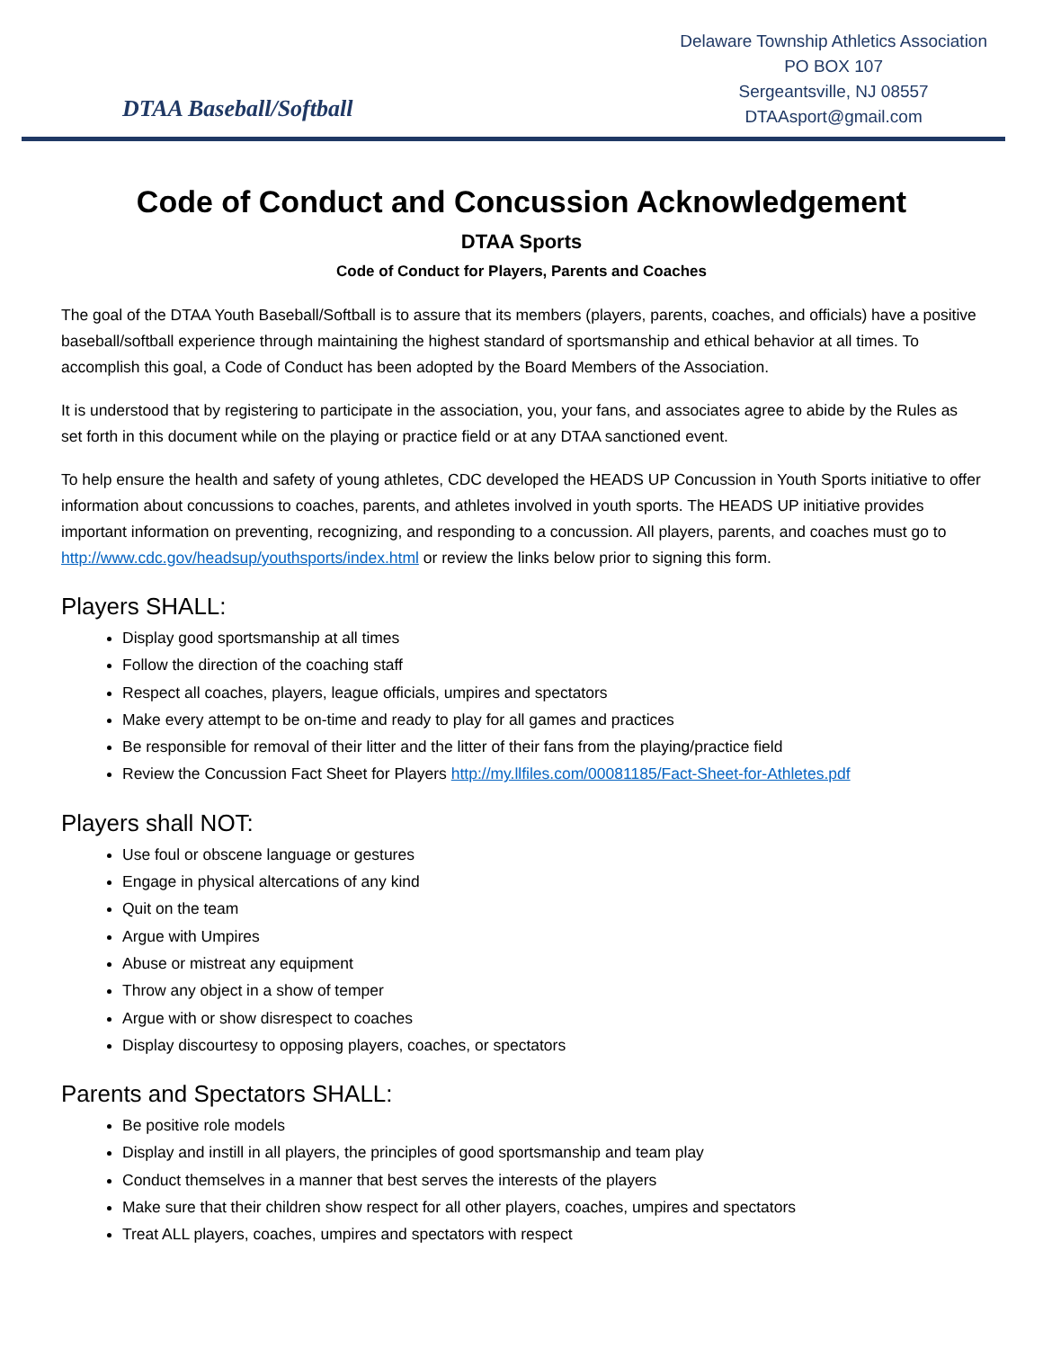DTAA Baseball/Softball
Delaware Township Athletics Association
PO BOX 107
Sergeantsville, NJ 08557
DTAAsport@gmail.com
Code of Conduct and Concussion Acknowledgement
DTAA Sports
Code of Conduct for Players, Parents and Coaches
The goal of the DTAA Youth Baseball/Softball is to assure that its members (players, parents, coaches, and officials) have a positive baseball/softball experience through maintaining the highest standard of sportsmanship and ethical behavior at all times. To accomplish this goal, a Code of Conduct has been adopted by the Board Members of the Association.
It is understood that by registering to participate in the association, you, your fans, and associates agree to abide by the Rules as set forth in this document while on the playing or practice field or at any DTAA sanctioned event.
To help ensure the health and safety of young athletes, CDC developed the HEADS UP Concussion in Youth Sports initiative to offer information about concussions to coaches, parents, and athletes involved in youth sports. The HEADS UP initiative provides important information on preventing, recognizing, and responding to a concussion. All players, parents, and coaches must go to http://www.cdc.gov/headsup/youthsports/index.html or review the links below prior to signing this form.
Players SHALL:
Display good sportsmanship at all times
Follow the direction of the coaching staff
Respect all coaches, players, league officials, umpires and spectators
Make every attempt to be on-time and ready to play for all games and practices
Be responsible for removal of their litter and the litter of their fans from the playing/practice field
Review the Concussion Fact Sheet for Players http://my.llfiles.com/00081185/Fact-Sheet-for-Athletes.pdf
Players shall NOT:
Use foul or obscene language or gestures
Engage in physical altercations of any kind
Quit on the team
Argue with Umpires
Abuse or mistreat any equipment
Throw any object in a show of temper
Argue with or show disrespect to coaches
Display discourtesy to opposing players, coaches, or spectators
Parents and Spectators SHALL:
Be positive role models
Display and instill in all players, the principles of good sportsmanship and team play
Conduct themselves in a manner that best serves the interests of the players
Make sure that their children show respect for all other players, coaches, umpires and spectators
Treat ALL players, coaches, umpires and spectators with respect